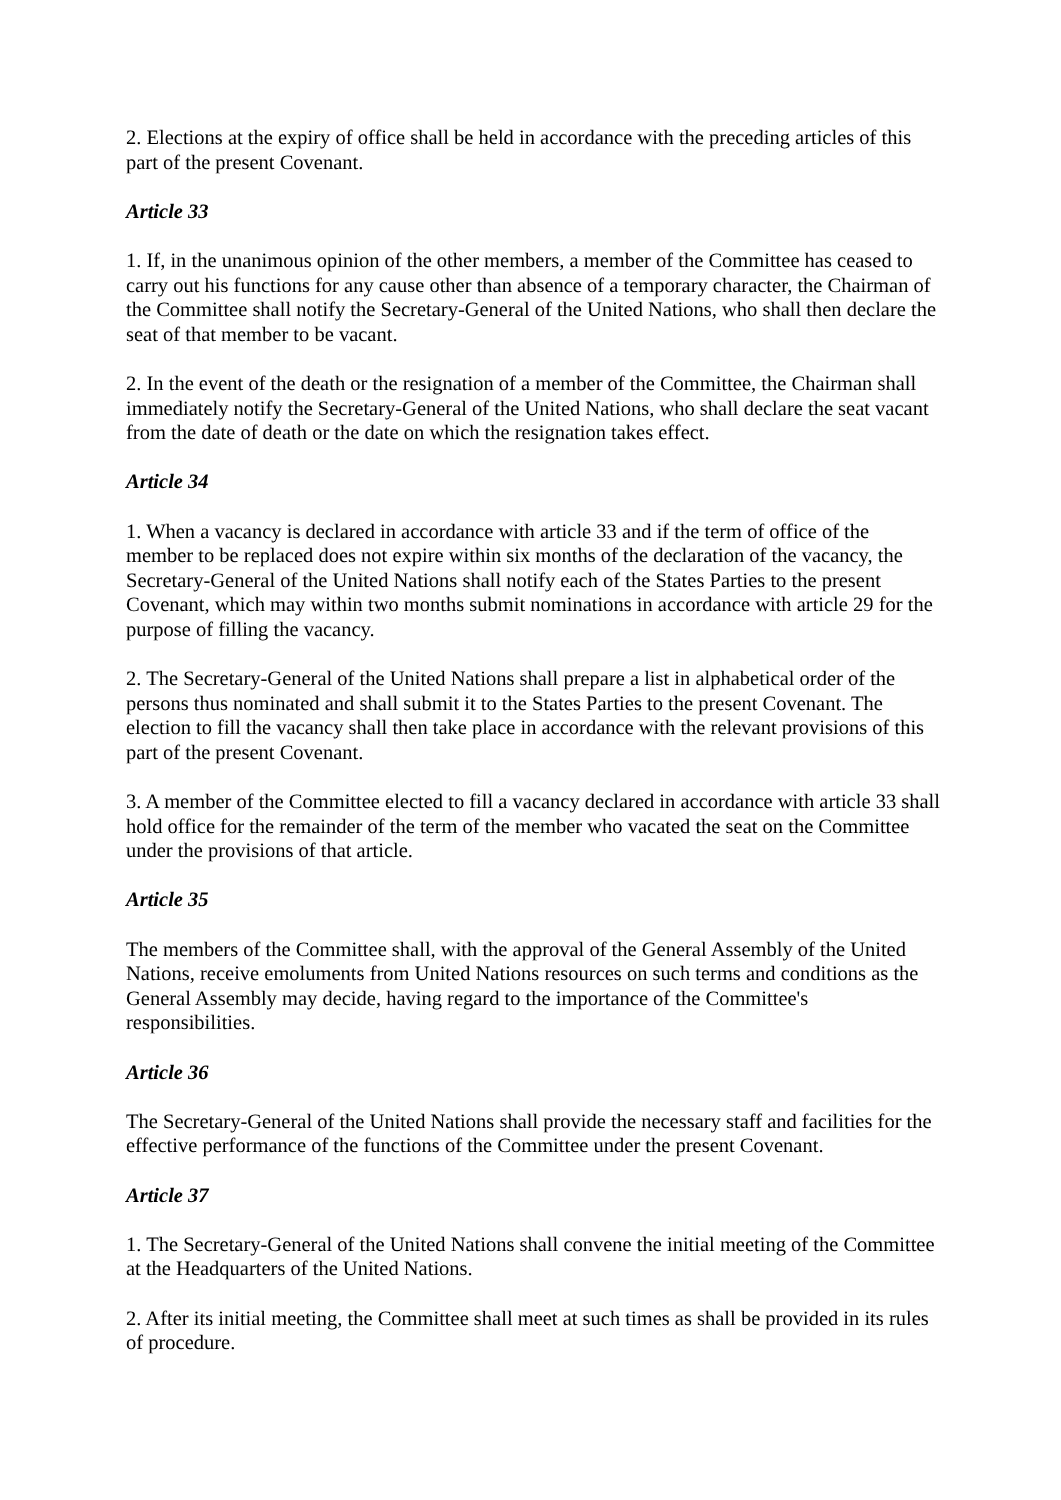2. Elections at the expiry of office shall be held in accordance with the preceding articles of this part of the present Covenant.
Article 33
1. If, in the unanimous opinion of the other members, a member of the Committee has ceased to carry out his functions for any cause other than absence of a temporary character, the Chairman of the Committee shall notify the Secretary-General of the United Nations, who shall then declare the seat of that member to be vacant.
2. In the event of the death or the resignation of a member of the Committee, the Chairman shall immediately notify the Secretary-General of the United Nations, who shall declare the seat vacant from the date of death or the date on which the resignation takes effect.
Article 34
1. When a vacancy is declared in accordance with article 33 and if the term of office of the member to be replaced does not expire within six months of the declaration of the vacancy, the Secretary-General of the United Nations shall notify each of the States Parties to the present Covenant, which may within two months submit nominations in accordance with article 29 for the purpose of filling the vacancy.
2. The Secretary-General of the United Nations shall prepare a list in alphabetical order of the persons thus nominated and shall submit it to the States Parties to the present Covenant. The election to fill the vacancy shall then take place in accordance with the relevant provisions of this part of the present Covenant.
3. A member of the Committee elected to fill a vacancy declared in accordance with article 33 shall hold office for the remainder of the term of the member who vacated the seat on the Committee under the provisions of that article.
Article 35
The members of the Committee shall, with the approval of the General Assembly of the United Nations, receive emoluments from United Nations resources on such terms and conditions as the General Assembly may decide, having regard to the importance of the Committee's responsibilities.
Article 36
The Secretary-General of the United Nations shall provide the necessary staff and facilities for the effective performance of the functions of the Committee under the present Covenant.
Article 37
1. The Secretary-General of the United Nations shall convene the initial meeting of the Committee at the Headquarters of the United Nations.
2. After its initial meeting, the Committee shall meet at such times as shall be provided in its rules of procedure.